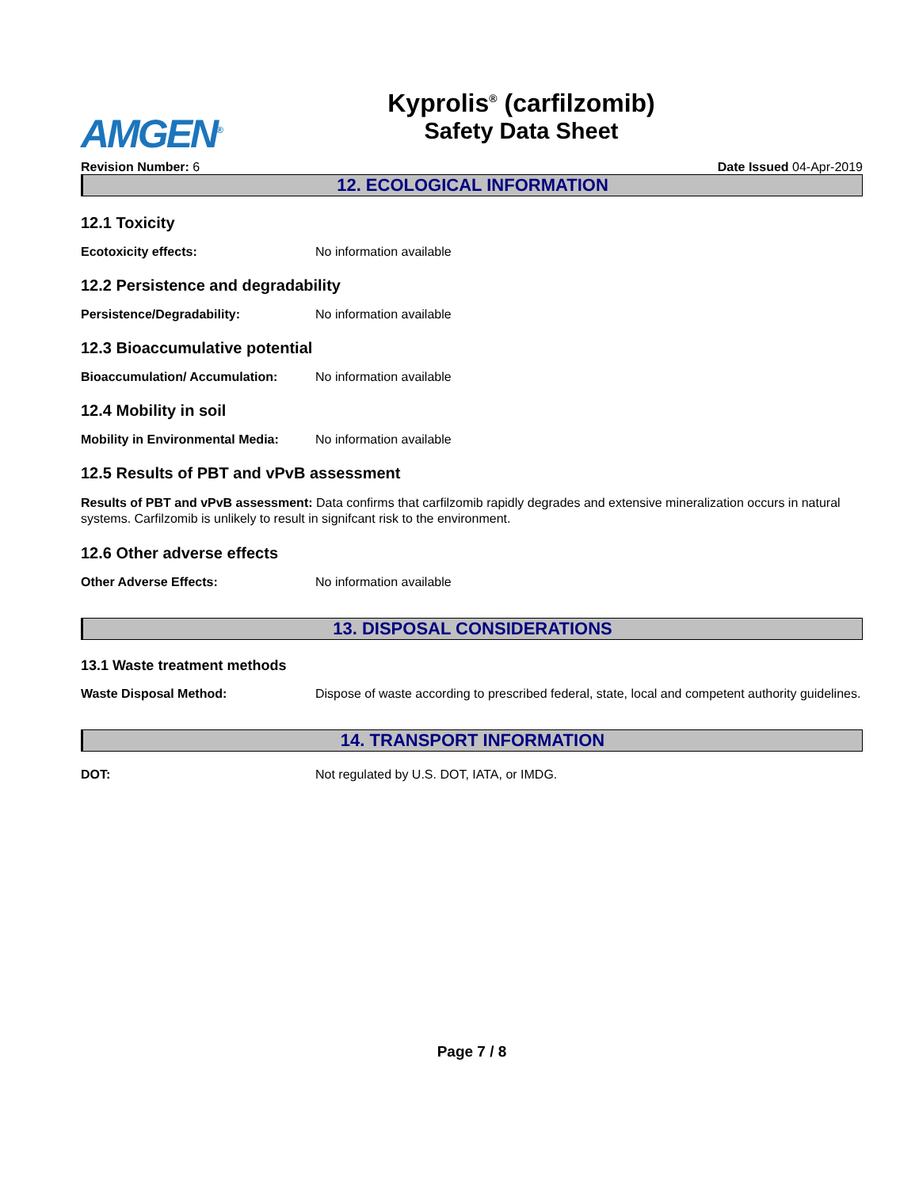AMGEN<sup>®</sup>
Kyprolis<sup>®</sup> (carfilzomib)
Safety Data Sheet
Revision Number: 6 Date Issued 04-Apr-2019
12. ECOLOGICAL INFORMATION
12.1 Toxicity
Ecotoxicity effects: No information available
12.2 Persistence and degradability
Persistence/Degradability: No information available
12.3 Bioaccumulative potential
Bioaccumulation/ Accumulation: No information available
12.4 Mobility in soil
Mobility in Environmental Media: No information available
12.5 Results of PBT and vPvB assessment
Results of PBT and vPvB assessment: Data confirms that carfilzomib rapidly degrades and extensive mineralization occurs in natural systems. Carfilzomib is unlikely to result in signifcant risk to the environment.
12.6 Other adverse effects
Other Adverse Effects: No information available
13. DISPOSAL CONSIDERATIONS
13.1 Waste treatment methods
Waste Disposal Method: Dispose of waste according to prescribed federal, state, local and competent authority guidelines.
14. TRANSPORT INFORMATION
DOT: Not regulated by U.S. DOT, IATA, or IMDG.
Page 7 / 8